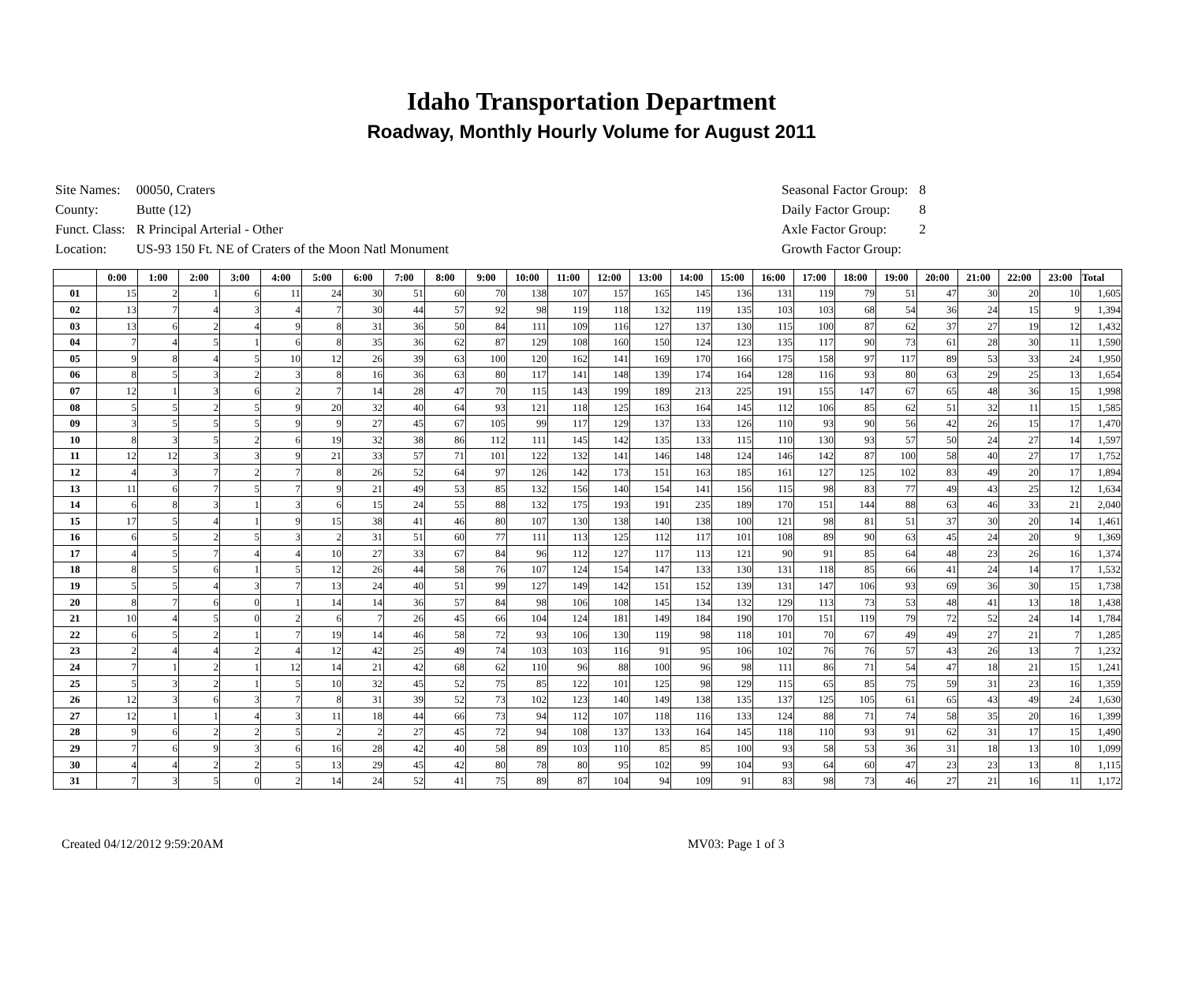Idaho Transportation Department
Roadway, Monthly Hourly Volume for August 2011
| Site Names: | 00050, Craters |
| County: | Butte (12) |
| Funct. Class: | R Principal Arterial - Other |
| Location: | US-93 150 Ft. NE of Craters of the Moon Natl Monument |
| Seasonal Factor Group: | 8 |
| Daily Factor Group: | 8 |
| Axle Factor Group: | 2 |
| Growth Factor Group: | |
| | 0:00 | 1:00 | 2:00 | 3:00 | 4:00 | 5:00 | 6:00 | 7:00 | 8:00 | 9:00 | 10:00 | 11:00 | 12:00 | 13:00 | 14:00 | 15:00 | 16:00 | 17:00 | 18:00 | 19:00 | 20:00 | 21:00 | 22:00 | 23:00 | Total |
| --- | --- | --- | --- | --- | --- | --- | --- | --- | --- | --- | --- | --- | --- | --- | --- | --- | --- | --- | --- | --- | --- | --- | --- | --- | --- |
| 01 | 15 | 2 | 1 | 6 | 11 | 24 | 30 | 51 | 60 | 70 | 138 | 107 | 157 | 165 | 145 | 136 | 131 | 119 | 79 | 51 | 47 | 30 | 20 | 10 | 1,605 |
| 02 | 13 | 7 | 4 | 3 | 4 | 7 | 30 | 44 | 57 | 92 | 98 | 119 | 118 | 132 | 119 | 135 | 103 | 103 | 68 | 54 | 36 | 24 | 15 | 9 | 1,394 |
| 03 | 13 | 6 | 2 | 4 | 9 | 8 | 31 | 36 | 50 | 84 | 111 | 109 | 116 | 127 | 137 | 130 | 115 | 100 | 87 | 62 | 37 | 27 | 19 | 12 | 1,432 |
| 04 | 7 | 4 | 5 | 1 | 6 | 8 | 35 | 36 | 62 | 87 | 129 | 108 | 160 | 150 | 124 | 123 | 135 | 117 | 90 | 73 | 61 | 28 | 30 | 11 | 1,590 |
| 05 | 9 | 8 | 4 | 5 | 10 | 12 | 26 | 39 | 63 | 100 | 120 | 162 | 141 | 169 | 170 | 166 | 175 | 158 | 97 | 117 | 89 | 53 | 33 | 24 | 1,950 |
| 06 | 8 | 5 | 3 | 2 | 3 | 8 | 16 | 36 | 63 | 80 | 117 | 141 | 148 | 139 | 174 | 164 | 128 | 116 | 93 | 80 | 63 | 29 | 25 | 13 | 1,654 |
| 07 | 12 | 1 | 3 | 6 | 2 | 7 | 14 | 28 | 47 | 70 | 115 | 143 | 199 | 189 | 213 | 225 | 191 | 155 | 147 | 67 | 65 | 48 | 36 | 15 | 1,998 |
| 08 | 5 | 5 | 2 | 5 | 9 | 20 | 32 | 40 | 64 | 93 | 121 | 118 | 125 | 163 | 164 | 145 | 112 | 106 | 85 | 62 | 51 | 32 | 11 | 15 | 1,585 |
| 09 | 3 | 5 | 5 | 5 | 9 | 9 | 27 | 45 | 67 | 105 | 99 | 117 | 129 | 137 | 133 | 126 | 110 | 93 | 90 | 56 | 42 | 26 | 15 | 17 | 1,470 |
| 10 | 8 | 3 | 5 | 2 | 6 | 19 | 32 | 38 | 86 | 112 | 111 | 145 | 142 | 135 | 133 | 115 | 110 | 130 | 93 | 57 | 50 | 24 | 27 | 14 | 1,597 |
| 11 | 12 | 12 | 3 | 3 | 9 | 21 | 33 | 57 | 71 | 101 | 122 | 132 | 141 | 146 | 148 | 124 | 146 | 142 | 87 | 100 | 58 | 40 | 27 | 17 | 1,752 |
| 12 | 4 | 3 | 7 | 2 | 7 | 8 | 26 | 52 | 64 | 97 | 126 | 142 | 173 | 151 | 163 | 185 | 161 | 127 | 125 | 102 | 83 | 49 | 20 | 17 | 1,894 |
| 13 | 11 | 6 | 7 | 5 | 7 | 9 | 21 | 49 | 53 | 85 | 132 | 156 | 140 | 154 | 141 | 156 | 115 | 98 | 83 | 77 | 49 | 43 | 25 | 12 | 1,634 |
| 14 | 6 | 8 | 3 | 1 | 3 | 6 | 15 | 24 | 55 | 88 | 132 | 175 | 193 | 191 | 235 | 189 | 170 | 151 | 144 | 88 | 63 | 46 | 33 | 21 | 2,040 |
| 15 | 17 | 5 | 4 | 1 | 9 | 15 | 38 | 41 | 46 | 80 | 107 | 130 | 138 | 140 | 138 | 100 | 121 | 98 | 81 | 51 | 37 | 30 | 20 | 14 | 1,461 |
| 16 | 6 | 5 | 2 | 5 | 3 | 2 | 31 | 51 | 60 | 77 | 111 | 113 | 125 | 112 | 117 | 101 | 108 | 89 | 90 | 63 | 45 | 24 | 20 | 9 | 1,369 |
| 17 | 4 | 5 | 7 | 4 | 4 | 10 | 27 | 33 | 67 | 84 | 96 | 112 | 127 | 117 | 113 | 121 | 90 | 91 | 85 | 64 | 48 | 23 | 26 | 16 | 1,374 |
| 18 | 8 | 5 | 6 | 1 | 5 | 12 | 26 | 44 | 58 | 76 | 107 | 124 | 154 | 147 | 133 | 130 | 131 | 118 | 85 | 66 | 41 | 24 | 14 | 17 | 1,532 |
| 19 | 5 | 5 | 4 | 3 | 7 | 13 | 24 | 40 | 51 | 99 | 127 | 149 | 142 | 151 | 152 | 139 | 131 | 147 | 106 | 93 | 69 | 36 | 30 | 15 | 1,738 |
| 20 | 8 | 7 | 6 | 0 | 1 | 14 | 14 | 36 | 57 | 84 | 98 | 106 | 108 | 145 | 134 | 132 | 129 | 113 | 73 | 53 | 48 | 41 | 13 | 18 | 1,438 |
| 21 | 10 | 4 | 5 | 0 | 2 | 6 | 7 | 26 | 45 | 66 | 104 | 124 | 181 | 149 | 184 | 190 | 170 | 151 | 119 | 79 | 72 | 52 | 24 | 14 | 1,784 |
| 22 | 6 | 5 | 2 | 1 | 7 | 19 | 14 | 46 | 58 | 72 | 93 | 106 | 130 | 119 | 98 | 118 | 101 | 70 | 67 | 49 | 49 | 27 | 21 | 7 | 1,285 |
| 23 | 2 | 4 | 4 | 2 | 4 | 12 | 42 | 25 | 49 | 74 | 103 | 103 | 116 | 91 | 95 | 106 | 102 | 76 | 76 | 57 | 43 | 26 | 13 | 7 | 1,232 |
| 24 | 7 | 1 | 2 | 1 | 12 | 14 | 21 | 42 | 68 | 62 | 110 | 96 | 88 | 100 | 96 | 98 | 111 | 86 | 71 | 54 | 47 | 18 | 21 | 15 | 1,241 |
| 25 | 5 | 3 | 2 | 1 | 5 | 10 | 32 | 45 | 52 | 75 | 85 | 122 | 101 | 125 | 98 | 129 | 115 | 65 | 85 | 75 | 59 | 31 | 23 | 16 | 1,359 |
| 26 | 12 | 3 | 6 | 3 | 7 | 8 | 31 | 39 | 52 | 73 | 102 | 123 | 140 | 149 | 138 | 135 | 137 | 125 | 105 | 61 | 65 | 43 | 49 | 24 | 1,630 |
| 27 | 12 | 1 | 1 | 4 | 3 | 11 | 18 | 44 | 66 | 73 | 94 | 112 | 107 | 118 | 116 | 133 | 124 | 88 | 71 | 74 | 58 | 35 | 20 | 16 | 1,399 |
| 28 | 9 | 6 | 2 | 2 | 5 | 2 | 2 | 27 | 45 | 72 | 94 | 108 | 137 | 133 | 164 | 145 | 118 | 110 | 93 | 91 | 62 | 31 | 17 | 15 | 1,490 |
| 29 | 7 | 6 | 9 | 3 | 6 | 16 | 28 | 42 | 40 | 58 | 89 | 103 | 110 | 85 | 85 | 100 | 93 | 58 | 53 | 36 | 31 | 18 | 13 | 10 | 1,099 |
| 30 | 4 | 4 | 2 | 2 | 5 | 13 | 29 | 45 | 42 | 80 | 78 | 80 | 95 | 102 | 99 | 104 | 93 | 64 | 60 | 47 | 23 | 23 | 13 | 8 | 1,115 |
| 31 | 7 | 3 | 5 | 0 | 2 | 14 | 24 | 52 | 41 | 75 | 89 | 87 | 104 | 94 | 109 | 91 | 83 | 98 | 73 | 46 | 27 | 21 | 16 | 11 | 1,172 |
Created 04/12/2012 9:59:20AM MV03: Page 1 of 3